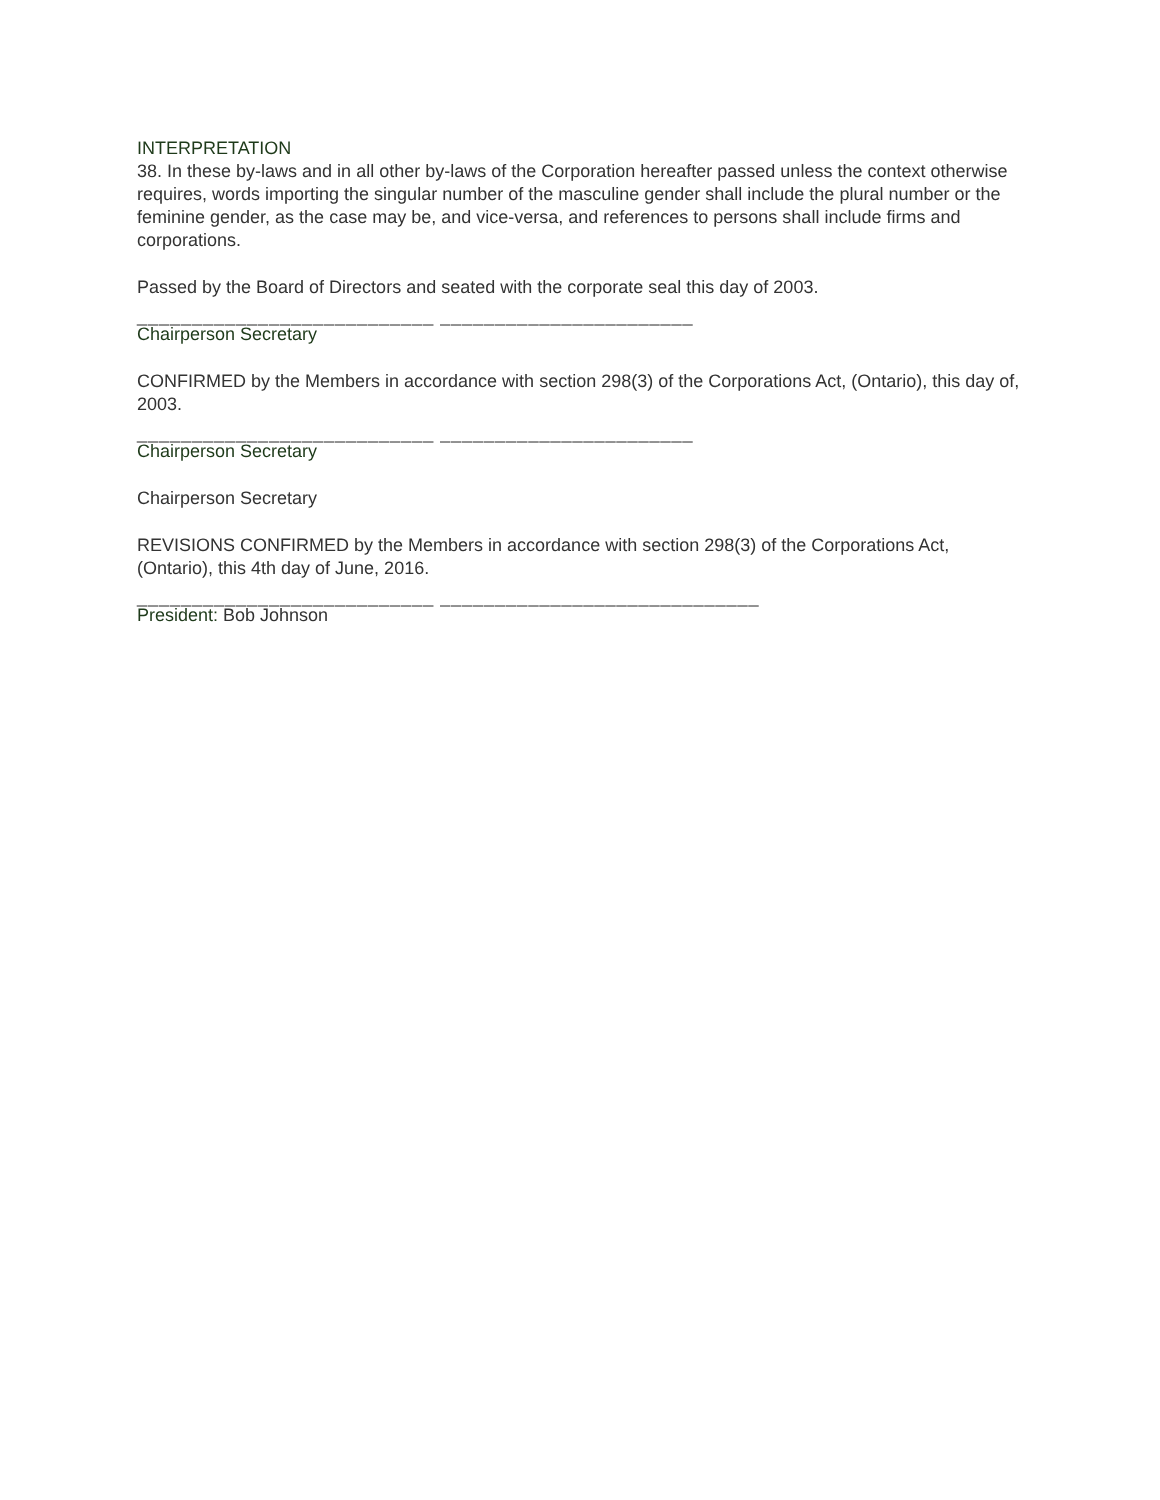INTERPRETATION
38. In these by-laws and in all other by-laws of the Corporation hereafter passed unless the context otherwise requires, words importing the singular number of the masculine gender shall include the plural number or the feminine gender, as the case may be, and vice-versa, and references to persons shall include firms and corporations.
Passed by the Board of Directors and seated with the corporate seal this day of 2003.
___________________________ _______________________
Chairperson Secretary
CONFIRMED by the Members in accordance with section 298(3) of the Corporations Act, (Ontario), this day of, 2003.
___________________________ _______________________
Chairperson Secretary
Chairperson Secretary
REVISIONS CONFIRMED by the Members in accordance with section 298(3) of the Corporations Act, (Ontario), this 4th day of June, 2016.
___________________________ _____________________________
President: Bob Johnson